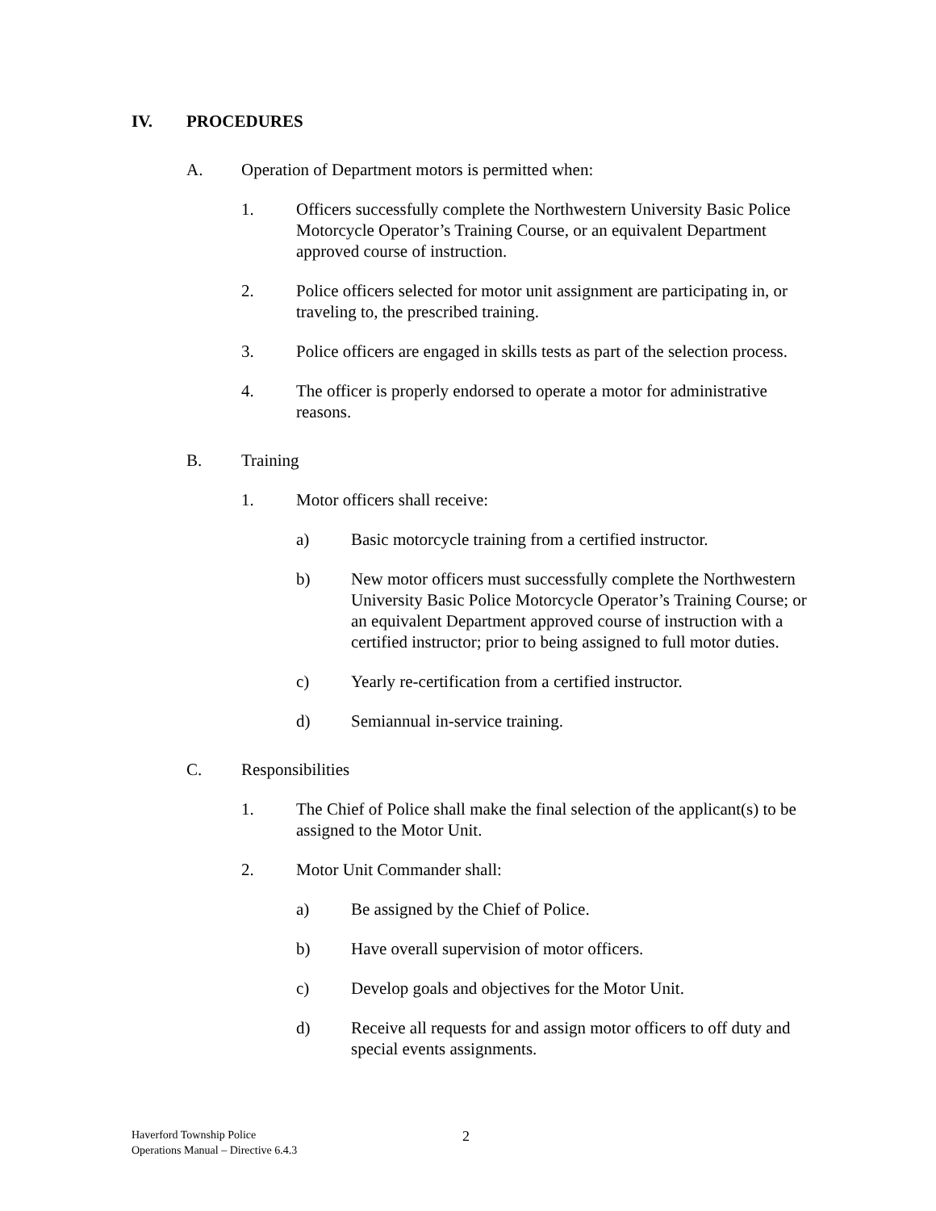IV. PROCEDURES
A. Operation of Department motors is permitted when:
1. Officers successfully complete the Northwestern University Basic Police Motorcycle Operator’s Training Course, or an equivalent Department approved course of instruction.
2. Police officers selected for motor unit assignment are participating in, or traveling to, the prescribed training.
3. Police officers are engaged in skills tests as part of the selection process.
4. The officer is properly endorsed to operate a motor for administrative reasons.
B. Training
1. Motor officers shall receive:
a) Basic motorcycle training from a certified instructor.
b) New motor officers must successfully complete the Northwestern University Basic Police Motorcycle Operator’s Training Course; or an equivalent Department approved course of instruction with a certified instructor; prior to being assigned to full motor duties.
c) Yearly re-certification from a certified instructor.
d) Semiannual in-service training.
C. Responsibilities
1. The Chief of Police shall make the final selection of the applicant(s) to be assigned to the Motor Unit.
2. Motor Unit Commander shall:
a) Be assigned by the Chief of Police.
b) Have overall supervision of motor officers.
c) Develop goals and objectives for the Motor Unit.
d) Receive all requests for and assign motor officers to off duty and special events assignments.
Haverford Township Police
Operations Manual – Directive 6.4.3
2